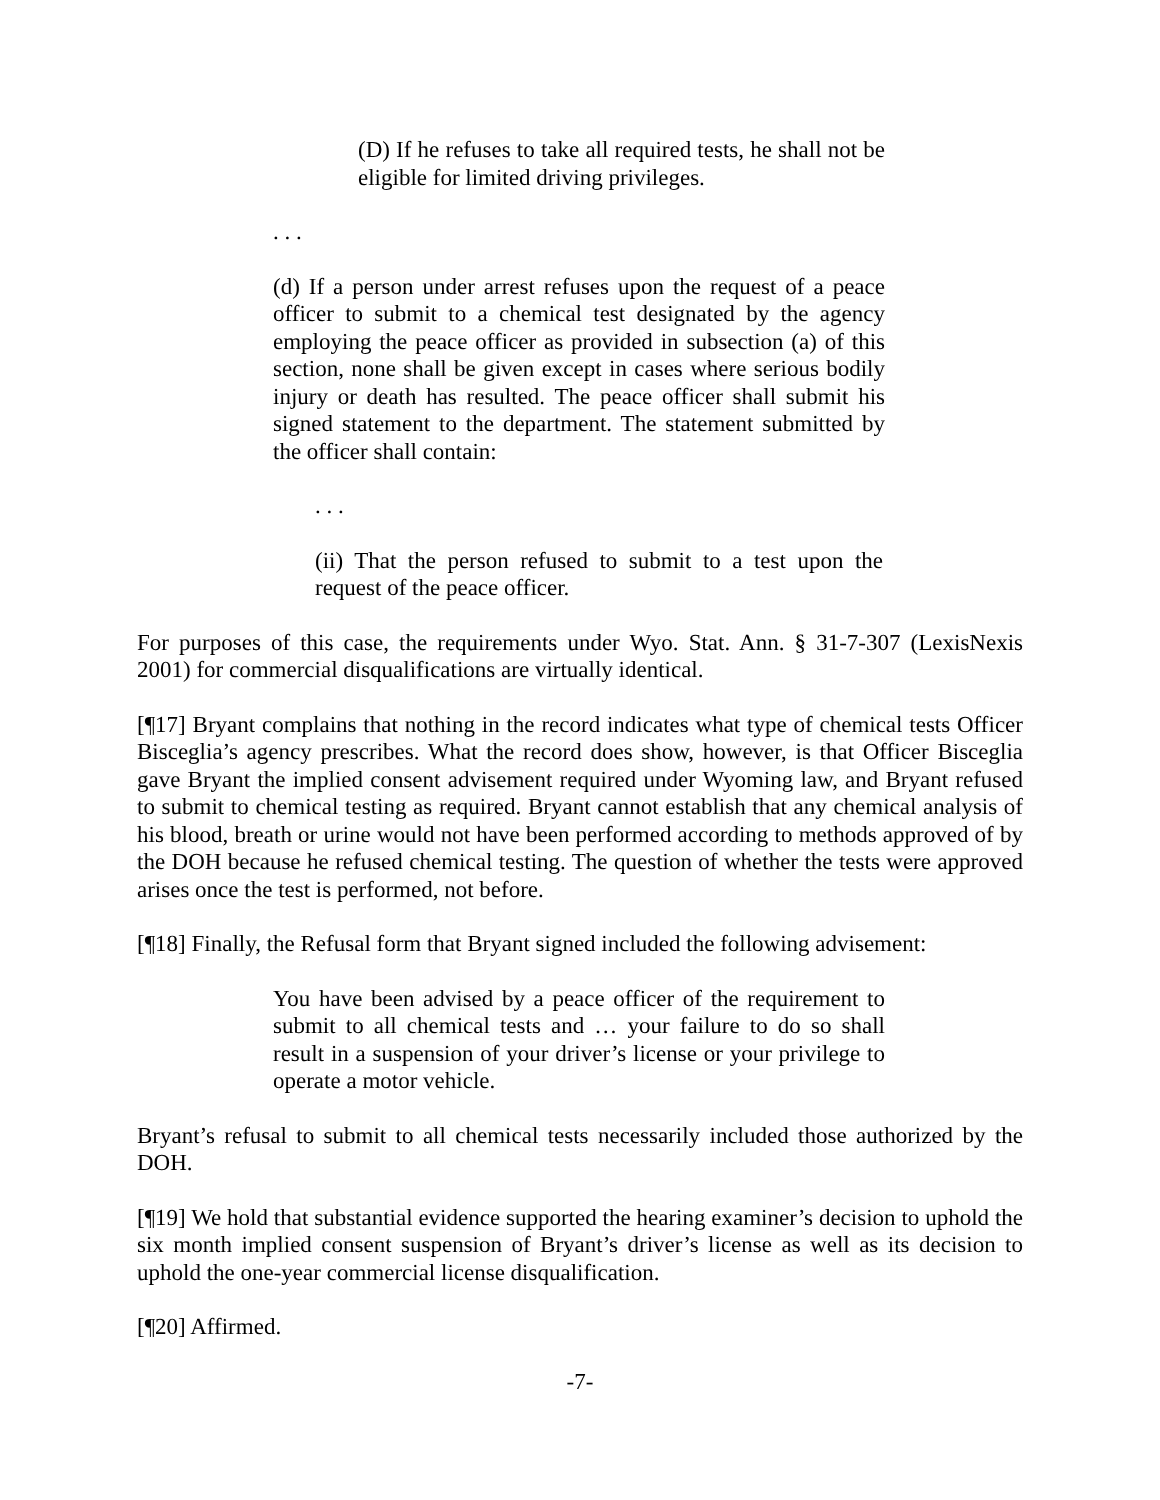(D) If he refuses to take all required tests, he shall not be eligible for limited driving privileges.
. . .
(d) If a person under arrest refuses upon the request of a peace officer to submit to a chemical test designated by the agency employing the peace officer as provided in subsection (a) of this section, none shall be given except in cases where serious bodily injury or death has resulted. The peace officer shall submit his signed statement to the department. The statement submitted by the officer shall contain:
. . .
(ii) That the person refused to submit to a test upon the request of the peace officer.
For purposes of this case, the requirements under Wyo. Stat. Ann. § 31-7-307 (LexisNexis 2001) for commercial disqualifications are virtually identical.
[¶17] Bryant complains that nothing in the record indicates what type of chemical tests Officer Bisceglia’s agency prescribes. What the record does show, however, is that Officer Bisceglia gave Bryant the implied consent advisement required under Wyoming law, and Bryant refused to submit to chemical testing as required. Bryant cannot establish that any chemical analysis of his blood, breath or urine would not have been performed according to methods approved of by the DOH because he refused chemical testing. The question of whether the tests were approved arises once the test is performed, not before.
[¶18] Finally, the Refusal form that Bryant signed included the following advisement:
You have been advised by a peace officer of the requirement to submit to all chemical tests and … your failure to do so shall result in a suspension of your driver’s license or your privilege to operate a motor vehicle.
Bryant’s refusal to submit to all chemical tests necessarily included those authorized by the DOH.
[¶19] We hold that substantial evidence supported the hearing examiner’s decision to uphold the six month implied consent suspension of Bryant’s driver’s license as well as its decision to uphold the one-year commercial license disqualification.
[¶20] Affirmed.
-7-